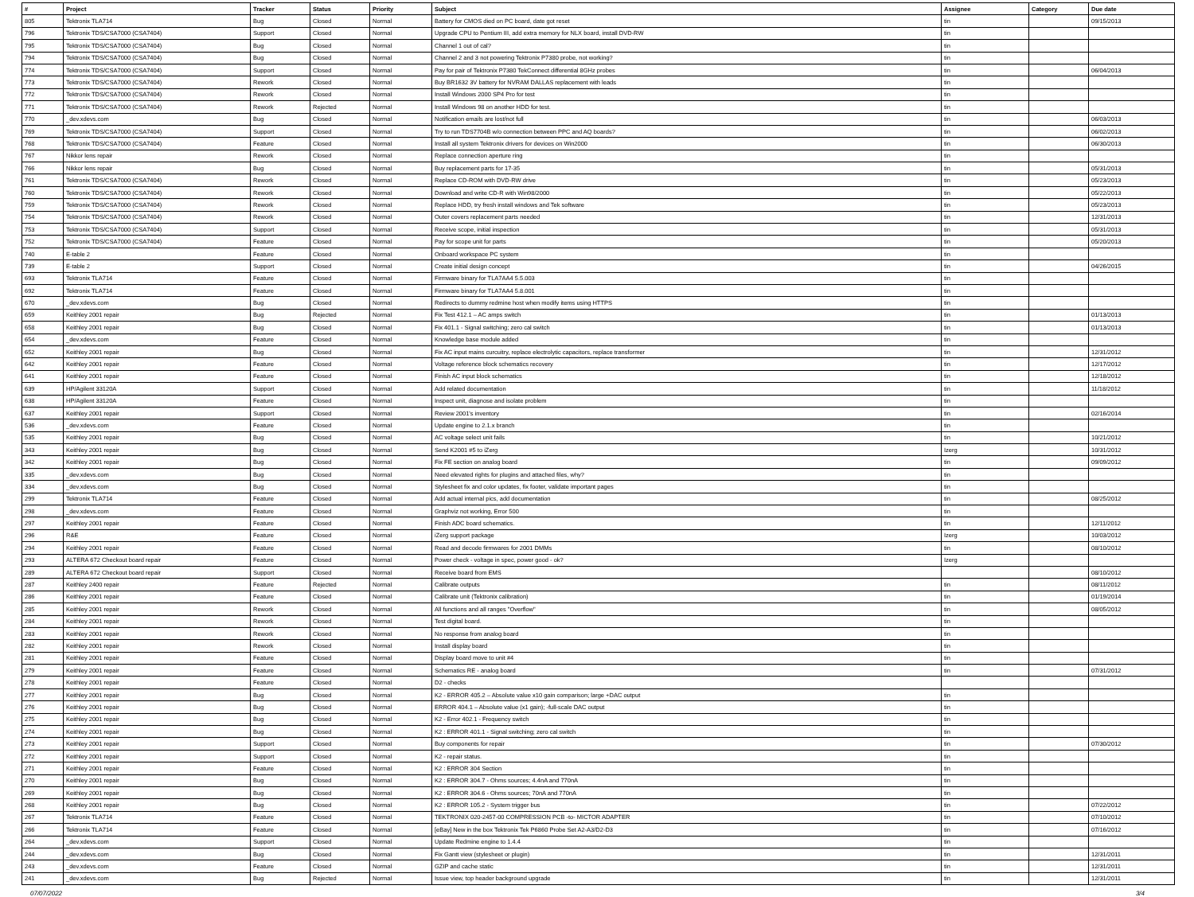| # | Project | Tracker | Status | Priority | Subject | Assignee | Category | Due date |
| --- | --- | --- | --- | --- | --- | --- | --- | --- |
| 805 | Tektronix TLA714 | Bug | Closed | Normal | Battery for CMOS died on PC board, date got reset | tin | | 09/15/2013 |
| 796 | Tektronix TDS/CSA7000 (CSA7404) | Support | Closed | Normal | Upgrade CPU to Pentium III, add extra memory for NLX board, install DVD-RW | tin | | |
| 795 | Tektronix TDS/CSA7000 (CSA7404) | Bug | Closed | Normal | Channel 1 out of cal? | tin | | |
| 794 | Tektronix TDS/CSA7000 (CSA7404) | Bug | Closed | Normal | Channel 2 and 3 not powering Tektronix P7380 probe, not working? | tin | | |
| 774 | Tektronix TDS/CSA7000 (CSA7404) | Support | Closed | Normal | Pay for pair of Tektronix P7380 TekConnect differential 8GHz probes | tin | | 06/04/2013 |
| 773 | Tektronix TDS/CSA7000 (CSA7404) | Rework | Closed | Normal | Buy BR1632 3V battery for NVRAM DALLAS replacement with leads | tin | | |
| 772 | Tektronix TDS/CSA7000 (CSA7404) | Rework | Closed | Normal | Install Windows 2000 SP4 Pro for test | tin | | |
| 771 | Tektronix TDS/CSA7000 (CSA7404) | Rework | Rejected | Normal | Install Windows 98 on another HDD for test. | tin | | |
| 770 | _dev.xdevs.com | Bug | Closed | Normal | Notification emails are lost/not full | tin | | 06/03/2013 |
| 769 | Tektronix TDS/CSA7000 (CSA7404) | Support | Closed | Normal | Try to run TDS7704B w/o connection between PPC and AQ boards? | tin | | 06/02/2013 |
| 768 | Tektronix TDS/CSA7000 (CSA7404) | Feature | Closed | Normal | Install all system Tektronix drivers for devices on Win2000 | tin | | 06/30/2013 |
| 767 | Nikkor lens repair | Rework | Closed | Normal | Replace connection aperture ring | tin | | |
| 766 | Nikkor lens repair | Bug | Closed | Normal | Buy replacement parts for 17-35 | tin | | 05/31/2013 |
| 761 | Tektronix TDS/CSA7000 (CSA7404) | Rework | Closed | Normal | Replace CD-ROM with DVD-RW drive | tin | | 05/23/2013 |
| 760 | Tektronix TDS/CSA7000 (CSA7404) | Rework | Closed | Normal | Download and write CD-R with Win98/2000 | tin | | 05/22/2013 |
| 759 | Tektronix TDS/CSA7000 (CSA7404) | Rework | Closed | Normal | Replace HDD, try fresh install windows and Tek software | tin | | 05/23/2013 |
| 754 | Tektronix TDS/CSA7000 (CSA7404) | Rework | Closed | Normal | Outer covers replacement parts needed | tin | | 12/31/2013 |
| 753 | Tektronix TDS/CSA7000 (CSA7404) | Support | Closed | Normal | Receive scope, initial inspection | tin | | 05/31/2013 |
| 752 | Tektronix TDS/CSA7000 (CSA7404) | Feature | Closed | Normal | Pay for scope unit for parts | tin | | 05/20/2013 |
| 740 | E-table 2 | Feature | Closed | Normal | Onboard workspace PC system | tin | | |
| 739 | E-table 2 | Support | Closed | Normal | Create initial design concept | tin | | 04/26/2015 |
| 693 | Tektronix TLA714 | Feature | Closed | Normal | Firmware binary for TLA7AA4 5.5.003 | tin | | |
| 692 | Tektronix TLA714 | Feature | Closed | Normal | Firmware binary for TLA7AA4 5.8.001 | tin | | |
| 670 | _dev.xdevs.com | Bug | Closed | Normal | Redirects to dummy redmine host when modify items using HTTPS | tin | | |
| 659 | Keithley 2001 repair | Bug | Rejected | Normal | Fix Test 412.1 – AC amps switch | tin | | 01/13/2013 |
| 658 | Keithley 2001 repair | Bug | Closed | Normal | Fix 401.1 - Signal switching; zero cal switch | tin | | 01/13/2013 |
| 654 | _dev.xdevs.com | Feature | Closed | Normal | Knowledge base module added | tin | | |
| 652 | Keithley 2001 repair | Bug | Closed | Normal | Fix AC input mains curcuitry, replace electrolytic capacitors, replace transformer | tin | | 12/31/2012 |
| 642 | Keithley 2001 repair | Feature | Closed | Normal | Voltage reference block schematics recovery | tin | | 12/17/2012 |
| 641 | Keithley 2001 repair | Feature | Closed | Normal | Finish AC input block schematics | tin | | 12/18/2012 |
| 639 | HP/Agilent 33120A | Support | Closed | Normal | Add related documentation | tin | | 11/18/2012 |
| 638 | HP/Agilent 33120A | Feature | Closed | Normal | Inspect unit, diagnose and isolate problem | tin | | |
| 637 | Keithley 2001 repair | Support | Closed | Normal | Review 2001's inventory | tin | | 02/16/2014 |
| 536 | _dev.xdevs.com | Feature | Closed | Normal | Update engine to 2.1.x branch | tin | | |
| 535 | Keithley 2001 repair | Bug | Closed | Normal | AC voltage select unit fails | tin | | 10/21/2012 |
| 343 | Keithley 2001 repair | Bug | Closed | Normal | Send K2001 #5 to iZerg | Izerg | | 10/31/2012 |
| 342 | Keithley 2001 repair | Bug | Closed | Normal | Fix FE section on analog board | tin | | 09/09/2012 |
| 335 | _dev.xdevs.com | Bug | Closed | Normal | Need elevated rights for plugins and attached files, why? | tin | | |
| 334 | _dev.xdevs.com | Bug | Closed | Normal | Stylesheet fix and color updates, fix footer, validate important pages | tin | | |
| 299 | Tektronix TLA714 | Feature | Closed | Normal | Add actual internal pics, add documentation | tin | | 08/25/2012 |
| 298 | _dev.xdevs.com | Feature | Closed | Normal | Graphviz not working, Error 500 | tin | | |
| 297 | Keithley 2001 repair | Feature | Closed | Normal | Finish ADC board schematics. | tin | | 12/11/2012 |
| 296 | R&E | Feature | Closed | Normal | iZerg support package | Izerg | | 10/03/2012 |
| 294 | Keithley 2001 repair | Feature | Closed | Normal | Read and decode firmwares for 2001 DMMs | tin | | 08/10/2012 |
| 293 | ALTERA 672 Checkout board repair | Feature | Closed | Normal | Power check - voltage in spec, power good - ok? | Izerg | | |
| 289 | ALTERA 672 Checkout board repair | Support | Closed | Normal | Receive board from EMS | | | 08/10/2012 |
| 287 | Keithley 2400 repair | Feature | Rejected | Normal | Calibrate outputs | tin | | 08/11/2012 |
| 286 | Keithley 2001 repair | Feature | Closed | Normal | Calibrate unit (Tektronix calibration) | tin | | 01/19/2014 |
| 285 | Keithley 2001 repair | Rework | Closed | Normal | All functions and all ranges "Overflow" | tin | | 08/05/2012 |
| 284 | Keithley 2001 repair | Rework | Closed | Normal | Test digital board. | tin | | |
| 283 | Keithley 2001 repair | Rework | Closed | Normal | No response from analog board | tin | | |
| 282 | Keithley 2001 repair | Rework | Closed | Normal | Install display board | tin | | |
| 281 | Keithley 2001 repair | Feature | Closed | Normal | Display board move to unit #4 | tin | | |
| 279 | Keithley 2001 repair | Feature | Closed | Normal | Schematics RE - analog board | tin | | 07/31/2012 |
| 278 | Keithley 2001 repair | Feature | Closed | Normal | D2 - checks | | | |
| 277 | Keithley 2001 repair | Bug | Closed | Normal | K2 - ERROR 405.2 – Absolute value x10 gain comparison; large +DAC output | tin | | |
| 276 | Keithley 2001 repair | Bug | Closed | Normal | ERROR 404.1 – Absolute value (x1 gain); -full-scale DAC output | tin | | |
| 275 | Keithley 2001 repair | Bug | Closed | Normal | K2 - Error 402.1 - Frequency switch | tin | | |
| 274 | Keithley 2001 repair | Bug | Closed | Normal | K2 : ERROR 401.1 - Signal switching; zero cal switch | tin | | |
| 273 | Keithley 2001 repair | Support | Closed | Normal | Buy components for repair | tin | | 07/30/2012 |
| 272 | Keithley 2001 repair | Support | Closed | Normal | K2 - repair status. | tin | | |
| 271 | Keithley 2001 repair | Feature | Closed | Normal | K2 : ERROR 304 Section | tin | | |
| 270 | Keithley 2001 repair | Bug | Closed | Normal | K2 : ERROR 304.7 - Ohms sources; 4.4nA and 770nA | tin | | |
| 269 | Keithley 2001 repair | Bug | Closed | Normal | K2 : ERROR 304.6 - Ohms sources; 70nA and 770nA | tin | | |
| 268 | Keithley 2001 repair | Bug | Closed | Normal | K2 : ERROR 105.2 - System trigger bus | tin | | 07/22/2012 |
| 267 | Tektronix TLA714 | Feature | Closed | Normal | TEKTRONIX 020-2457-00 COMPRESSION PCB -to- MICTOR ADAPTER | tin | | 07/10/2012 |
| 266 | Tektronix TLA714 | Feature | Closed | Normal | [eBay] New in the box Tektronix Tek P6860 Probe Set A2-A3/D2-D3 | tin | | 07/16/2012 |
| 264 | _dev.xdevs.com | Support | Closed | Normal | Update Redmine engine to 1.4.4 | tin | | |
| 244 | _dev.xdevs.com | Bug | Closed | Normal | Fix Gantt view (stylesheet or plugin) | tin | | 12/31/2011 |
| 243 | _dev.xdevs.com | Feature | Closed | Normal | GZIP and cache static | tin | | 12/31/2011 |
| 241 | _dev.xdevs.com | Bug | Rejected | Normal | Issue view, top header background upgrade | tin | | 12/31/2011 |
07/07/2022 3/4